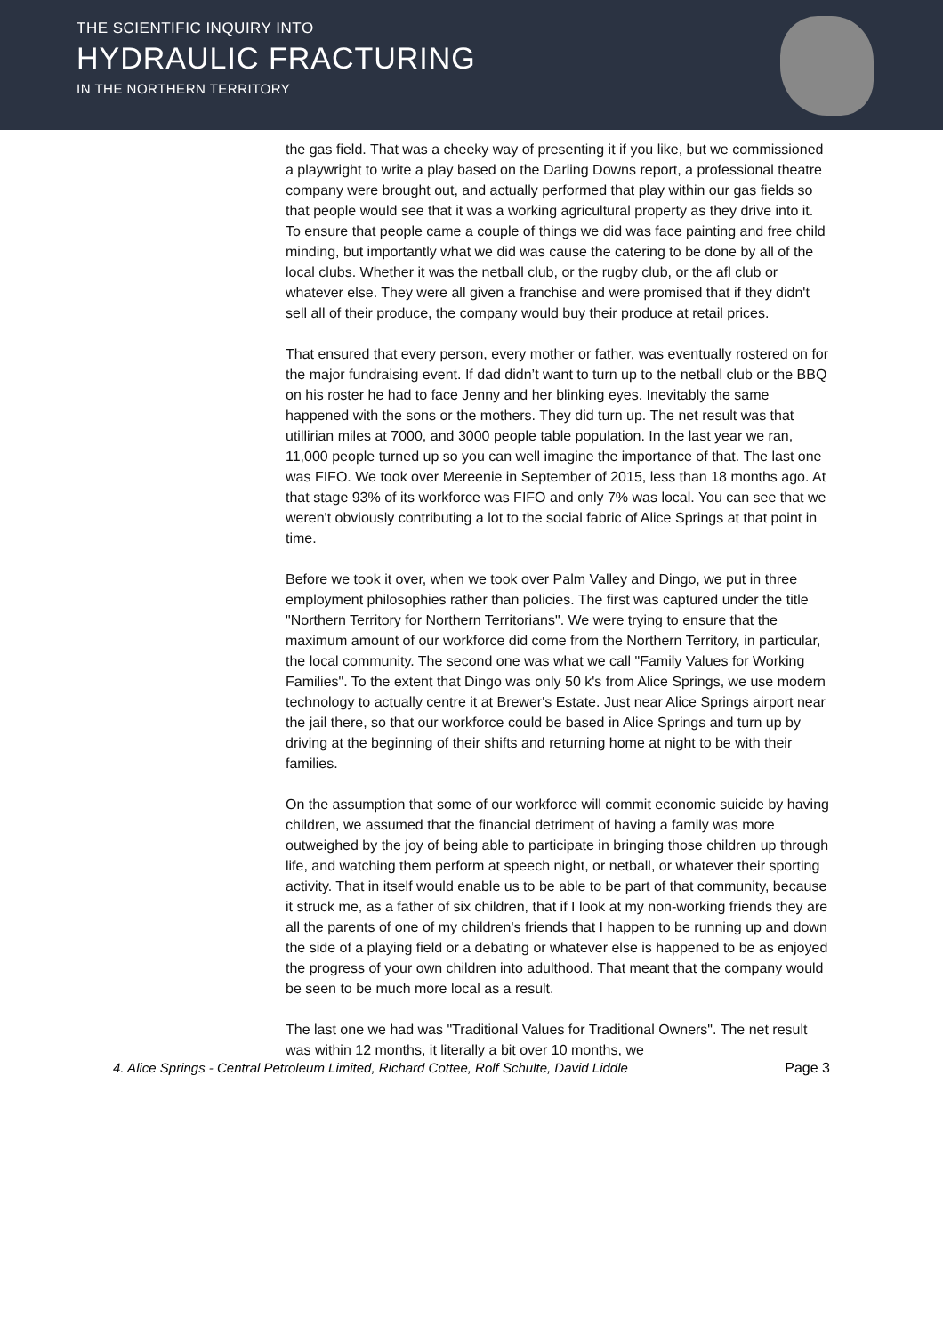THE SCIENTIFIC INQUIRY INTO
HYDRAULIC FRACTURING
IN THE NORTHERN TERRITORY
the gas field. That was a cheeky way of presenting it if you like, but we commissioned a playwright to write a play based on the Darling Downs report, a professional theatre company were brought out, and actually performed that play within our gas fields so that people would see that it was a working agricultural property as they drive into it. To ensure that people came a couple of things we did was face painting and free child minding, but importantly what we did was cause the catering to be done by all of the local clubs. Whether it was the netball club, or the rugby club, or the afl club or whatever else. They were all given a franchise and were promised that if they didn't sell all of their produce, the company would buy their produce at retail prices.
That ensured that every person, every mother or father, was eventually rostered on for the major fundraising event. If dad didn’t want to turn up to the netball club or the BBQ on his roster he had to face Jenny and her blinking eyes. Inevitably the same happened with the sons or the mothers. They did turn up. The net result was that utillirian miles at 7000, and 3000 people table population. In the last year we ran, 11,000 people turned up so you can well imagine the importance of that. The last one was FIFO. We took over Mereenie in September of 2015, less than 18 months ago. At that stage 93% of its workforce was FIFO and only 7% was local. You can see that we weren't obviously contributing a lot to the social fabric of Alice Springs at that point in time.
Before we took it over, when we took over Palm Valley and Dingo, we put in three employment philosophies rather than policies. The first was captured under the title "Northern Territory for Northern Territorians". We were trying to ensure that the maximum amount of our workforce did come from the Northern Territory, in particular, the local community. The second one was what we call "Family Values for Working Families". To the extent that Dingo was only 50 k's from Alice Springs, we use modern technology to actually centre it at Brewer's Estate. Just near Alice Springs airport near the jail there, so that our workforce could be based in Alice Springs and turn up by driving at the beginning of their shifts and returning home at night to be with their families.
On the assumption that some of our workforce will commit economic suicide by having children, we assumed that the financial detriment of having a family was more outweighed by the joy of being able to participate in bringing those children up through life, and watching them perform at speech night, or netball, or whatever their sporting activity. That in itself would enable us to be able to be part of that community, because it struck me, as a father of six children, that if I look at my non-working friends they are all the parents of one of my children's friends that I happen to be running up and down the side of a playing field or a debating or whatever else is happened to be as enjoyed the progress of your own children into adulthood. That meant that the company would be seen to be much more local as a result.
The last one we had was "Traditional Values for Traditional Owners". The net result was within 12 months, it literally a bit over 10 months, we
4. Alice Springs - Central Petroleum Limited, Richard Cottee, Rolf Schulte, David Liddle Page 3